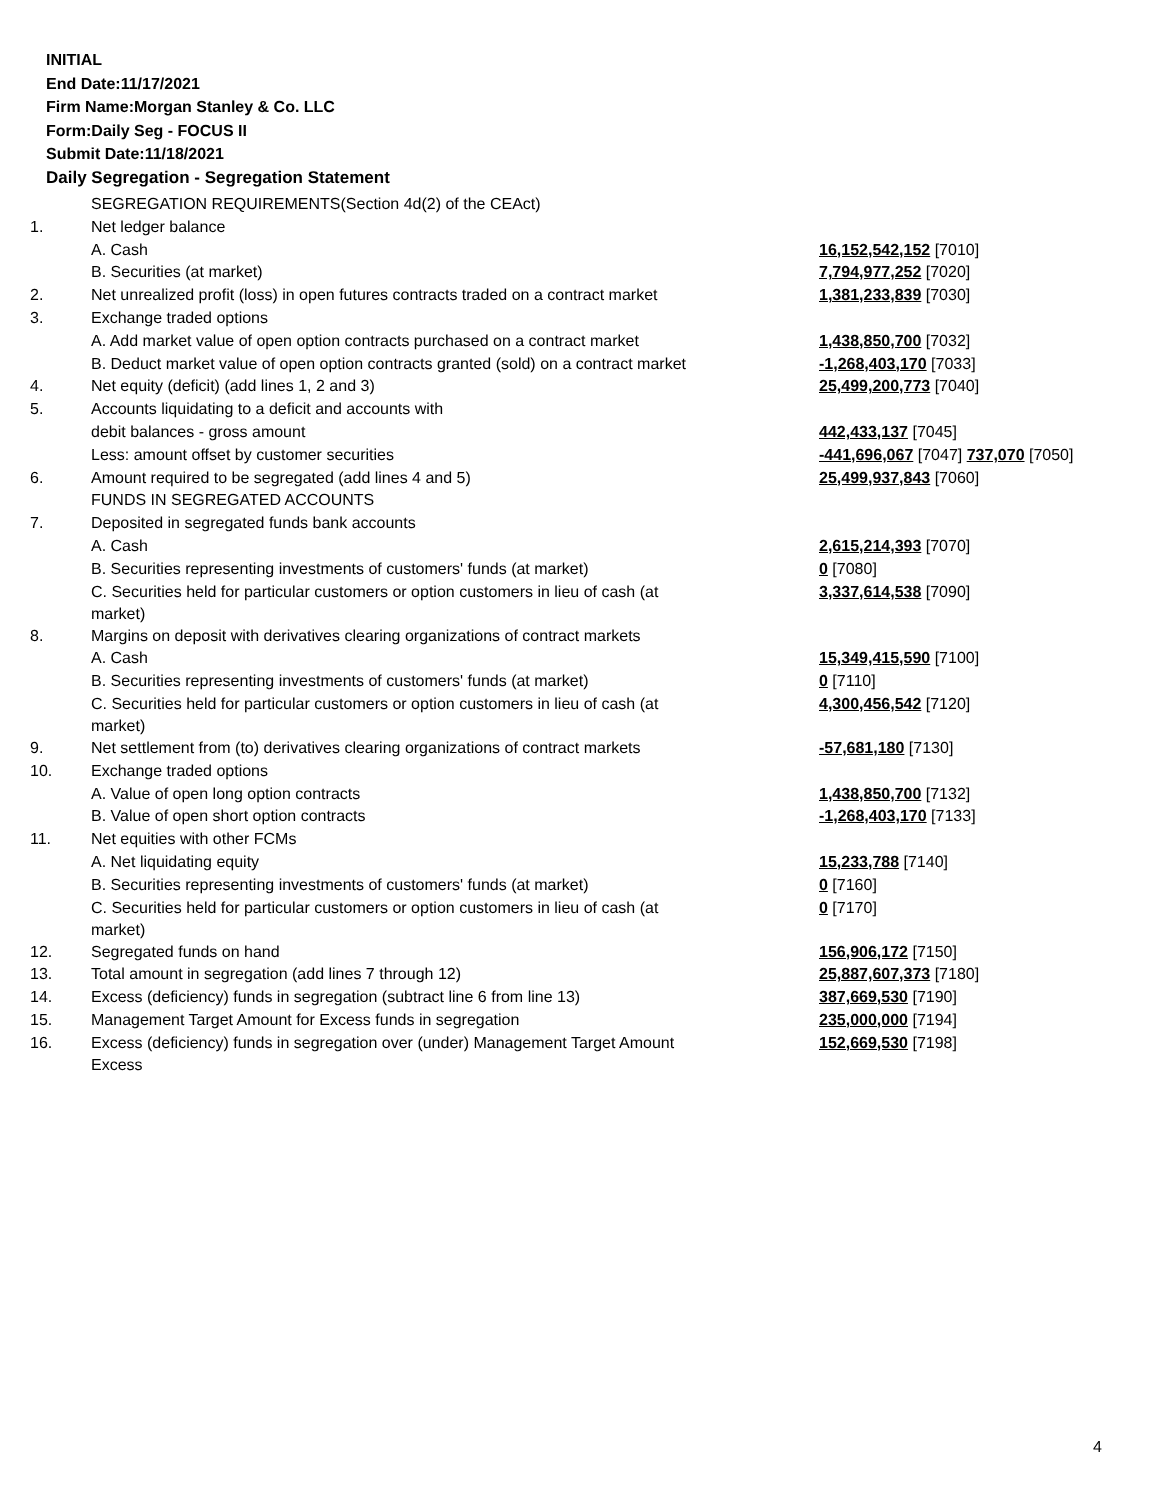INITIAL
End Date:11/17/2021
Firm Name:Morgan Stanley & Co. LLC
Form:Daily Seg - FOCUS II
Submit Date:11/18/2021
Daily Segregation - Segregation Statement
| | SEGREGATION REQUIREMENTS(Section 4d(2) of the CEAct) | |
| 1. | Net ledger balance | |
| | A. Cash | 16,152,542,152 [7010] |
| | B. Securities (at market) | 7,794,977,252 [7020] |
| 2. | Net unrealized profit (loss) in open futures contracts traded on a contract market | 1,381,233,839 [7030] |
| 3. | Exchange traded options | |
| | A. Add market value of open option contracts purchased on a contract market | 1,438,850,700 [7032] |
| | B. Deduct market value of open option contracts granted (sold) on a contract market | -1,268,403,170 [7033] |
| 4. | Net equity (deficit) (add lines 1, 2 and 3) | 25,499,200,773 [7040] |
| 5. | Accounts liquidating to a deficit and accounts with | |
| | debit balances - gross amount | 442,433,137 [7045] |
| | Less: amount offset by customer securities | -441,696,067 [7047] 737,070 [7050] |
| 6. | Amount required to be segregated (add lines 4 and 5) | 25,499,937,843 [7060] |
| | FUNDS IN SEGREGATED ACCOUNTS | |
| 7. | Deposited in segregated funds bank accounts | |
| | A. Cash | 2,615,214,393 [7070] |
| | B. Securities representing investments of customers' funds (at market) | 0 [7080] |
| | C. Securities held for particular customers or option customers in lieu of cash (at market) | 3,337,614,538 [7090] |
| 8. | Margins on deposit with derivatives clearing organizations of contract markets | |
| | A. Cash | 15,349,415,590 [7100] |
| | B. Securities representing investments of customers' funds (at market) | 0 [7110] |
| | C. Securities held for particular customers or option customers in lieu of cash (at market) | 4,300,456,542 [7120] |
| 9. | Net settlement from (to) derivatives clearing organizations of contract markets | -57,681,180 [7130] |
| 10. | Exchange traded options | |
| | A. Value of open long option contracts | 1,438,850,700 [7132] |
| | B. Value of open short option contracts | -1,268,403,170 [7133] |
| 11. | Net equities with other FCMs | |
| | A. Net liquidating equity | 15,233,788 [7140] |
| | B. Securities representing investments of customers' funds (at market) | 0 [7160] |
| | C. Securities held for particular customers or option customers in lieu of cash (at market) | 0 [7170] |
| 12. | Segregated funds on hand | 156,906,172 [7150] |
| 13. | Total amount in segregation (add lines 7 through 12) | 25,887,607,373 [7180] |
| 14. | Excess (deficiency) funds in segregation (subtract line 6 from line 13) | 387,669,530 [7190] |
| 15. | Management Target Amount for Excess funds in segregation | 235,000,000 [7194] |
| 16. | Excess (deficiency) funds in segregation over (under) Management Target Amount Excess | 152,669,530 [7198] |
4